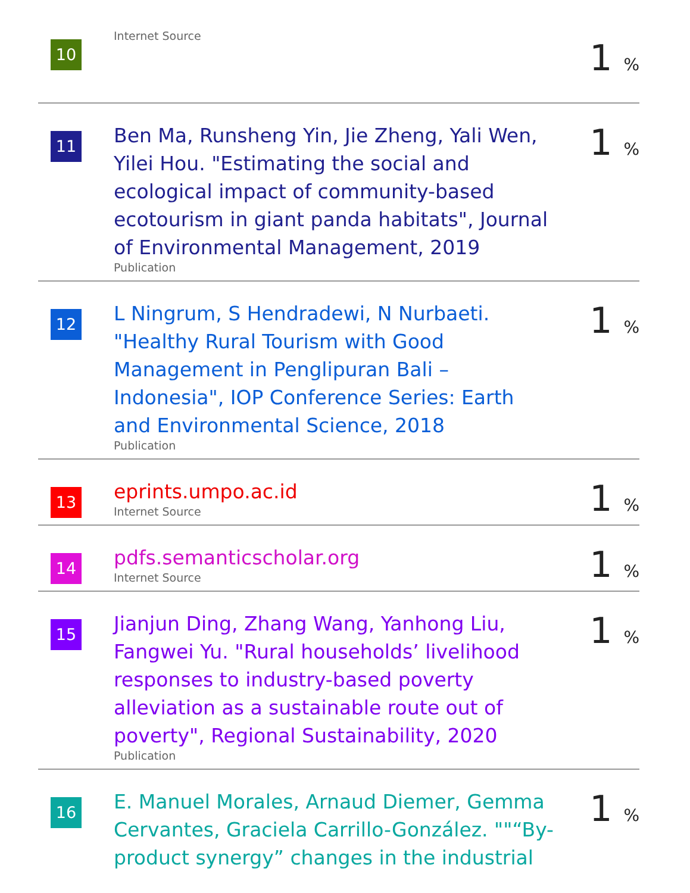| 10 | Internet Source | 1 % |
| 11 | Ben Ma, Runsheng Yin, Jie Zheng, Yali Wen, Yilei Hou. "Estimating the social and ecological impact of community-based ecotourism in giant panda habitats", Journal of Environmental Management, 2019 Publication | 1 % |
| 12 | L Ningrum, S Hendradewi, N Nurbaeti. "Healthy Rural Tourism with Good Management in Penglipuran Bali – Indonesia", IOP Conference Series: Earth and Environmental Science, 2018 Publication | 1 % |
| 13 | eprints.umpo.ac.id Internet Source | 1 % |
| 14 | pdfs.semanticscholar.org Internet Source | 1 % |
| 15 | Jianjun Ding, Zhang Wang, Yanhong Liu, Fangwei Yu. "Rural households’ livelihood responses to industry-based poverty alleviation as a sustainable route out of poverty", Regional Sustainability, 2020 Publication | 1 % |
| 16 | E. Manuel Morales, Arnaud Diemer, Gemma Cervantes, Graciela Carrillo-González. ""“By-product synergy” changes in the industrial | 1 % |